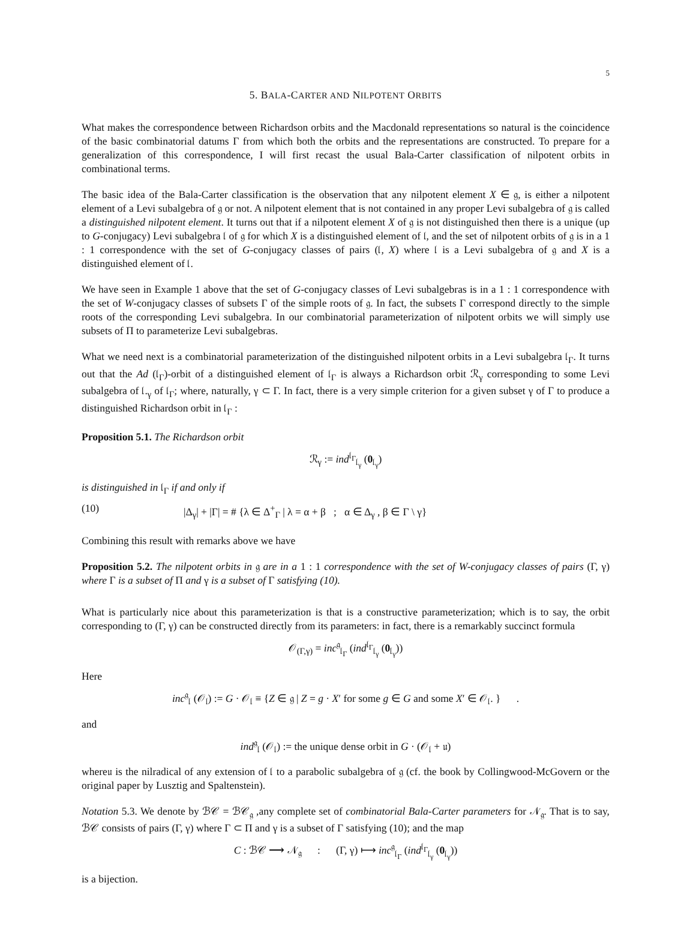5
5. BALA-CARTER AND NILPOTENT ORBITS
What makes the correspondence between Richardson orbits and the Macdonald representations so natural is the coincidence of the basic combinatorial datums Γ from which both the orbits and the representations are constructed. To prepare for a generalization of this correspondence, I will first recast the usual Bala-Carter classification of nilpotent orbits in combinational terms.
The basic idea of the Bala-Carter classification is the observation that any nilpotent element X ∈ 𝔤, is either a nilpotent element of a Levi subalgebra of 𝔤 or not. A nilpotent element that is not contained in any proper Levi subalgebra of 𝔤 is called a distinguished nilpotent element. It turns out that if a nilpotent element X of 𝔤 is not distinguished then there is a unique (up to G-conjugacy) Levi subalgebra 𝔩 of 𝔤 for which X is a distinguished element of 𝔩, and the set of nilpotent orbits of 𝔤 is in a 1 : 1 correspondence with the set of G-conjugacy classes of pairs (𝔩, X) where 𝔩 is a Levi subalgebra of 𝔤 and X is a distinguished element of 𝔩.
We have seen in Example 1 above that the set of G-conjugacy classes of Levi subalgebras is in a 1 : 1 correspondence with the set of W-conjugacy classes of subsets Γ of the simple roots of 𝔤. In fact, the subsets Γ correspond directly to the simple roots of the corresponding Levi subalgebra. In our combinatorial parameterization of nilpotent orbits we will simply use subsets of Π to parameterize Levi subalgebras.
What we need next is a combinatorial parameterization of the distinguished nilpotent orbits in a Levi subalgebra 𝔩<sub>Γ</sub>. It turns out that the Ad (𝔩<sub>Γ</sub>)-orbit of a distinguished element of 𝔩<sub>Γ</sub> is always a Richardson orbit ℛ<sub>γ</sub> corresponding to some Levi subalgebra of 𝔩.<sub>γ</sub> of 𝔩<sub>Γ</sub>; where, naturally, γ ⊂ Γ. In fact, there is a very simple criterion for a given subset γ of Γ to produce a distinguished Richardson orbit in 𝔩<sub>Γ</sub> :
Proposition 5.1. The Richardson orbit
ℛ<sub>γ</sub> := ind<sup>𝔩<sub>Γ</sub></sup><sub>𝔩<sub>γ</sub></sub> (0<sub>𝔩<sub>γ</sub></sub>)
is distinguished in 𝔩<sub>Γ</sub> if and only if
(10) |Δ<sub>γ</sub>| + |Γ| = # {λ ∈ Δ<sup>+</sup><sub>Γ</sub> | λ = α + β ; α ∈ Δ<sub>γ</sub> , β ∈ Γ \ γ}
Combining this result with remarks above we have
Proposition 5.2. The nilpotent orbits in 𝔤 are in a 1 : 1 correspondence with the set of W-conjugacy classes of pairs (Γ, γ) where Γ is a subset of Π and γ is a subset of Γ satisfying (10).
What is particularly nice about this parameterization is that is a constructive parameterization; which is to say, the orbit corresponding to (Γ, γ) can be constructed directly from its parameters: in fact, there is a remarkably succinct formula
𝒪<sub>(Γ,γ)</sub> = inc<sup>𝔤</sup><sub>𝔩<sub>Γ</sub></sub> (ind<sup>𝔩<sub>Γ</sub></sup><sub>𝔩<sub>γ</sub></sub> (0<sub>𝔩<sub>γ</sub></sub>))
Here
inc<sup>𝔤</sup><sub>𝔩</sub> (𝒪<sub>𝔩</sub>) := G · 𝒪<sub>𝔩</sub> ≡ {Z ∈ 𝔤 | Z = g · X′ for some g ∈ G and some X′ ∈ 𝒪<sub>𝔩</sub>. } .
and
ind<sup>𝔤</sup><sub>𝔩</sub> (𝒪<sub>𝔩</sub>) := the unique dense orbit in G · (𝒪<sub>𝔩</sub> + 𝔲)
where𝔲 is the nilradical of any extension of 𝔩 to a parabolic subalgebra of 𝔤 (cf. the book by Collingwood-McGovern or the original paper by Lusztig and Spaltenstein).
Notation 5.3. We denote by ℬ𝒞 = ℬ𝒞<sub>𝔤</sub> ,any complete set of combinatorial Bala-Carter parameters for 𝒩<sub>𝔤</sub>. That is to say, ℬ𝒞 consists of pairs (Γ, γ) where Γ ⊂ Π and γ is a subset of Γ satisfying (10); and the map
C : ℬ𝒞 ⟶ 𝒩<sub>𝔤</sub> : (Γ, γ) ⟼ inc<sup>𝔤</sup><sub>𝔩<sub>Γ</sub></sub> (ind<sup>𝔩<sub>Γ</sub></sup><sub>𝔩<sub>γ</sub></sub> (0<sub>𝔩<sub>γ</sub></sub>))
is a bijection.